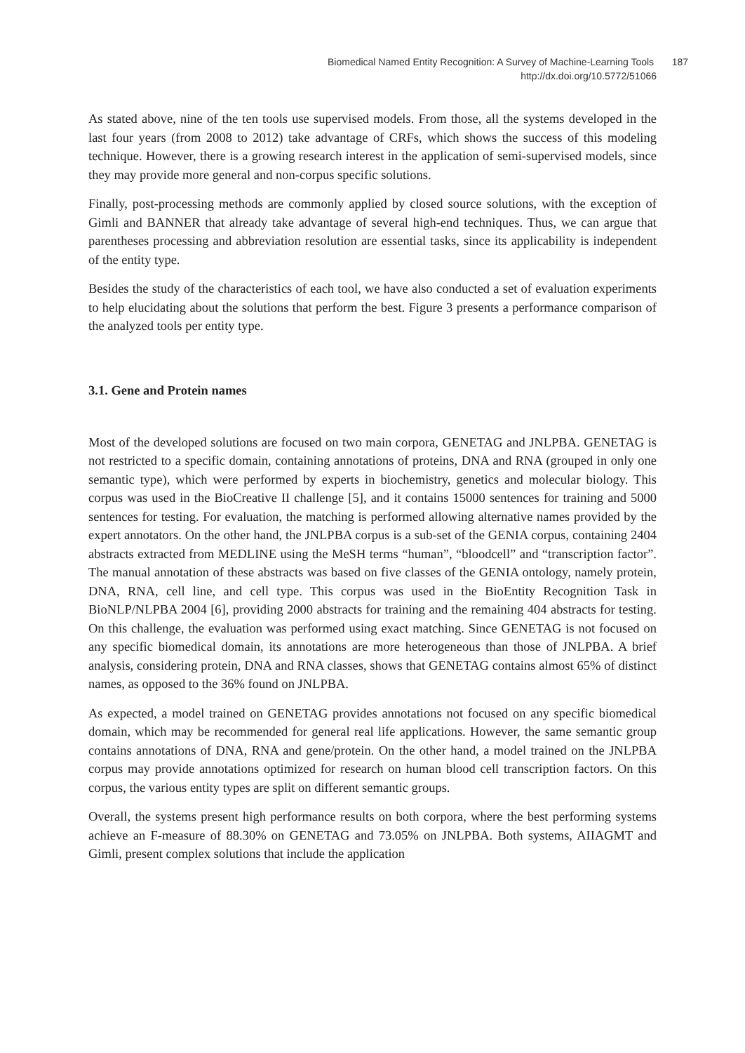Biomedical Named Entity Recognition: A Survey of Machine-Learning Tools 187
http://dx.doi.org/10.5772/51066
As stated above, nine of the ten tools use supervised models. From those, all the systems developed in the last four years (from 2008 to 2012) take advantage of CRFs, which shows the success of this modeling technique. However, there is a growing research interest in the application of semi-supervised models, since they may provide more general and non-corpus specific solutions.
Finally, post-processing methods are commonly applied by closed source solutions, with the exception of Gimli and BANNER that already take advantage of several high-end techniques. Thus, we can argue that parentheses processing and abbreviation resolution are essential tasks, since its applicability is independent of the entity type.
Besides the study of the characteristics of each tool, we have also conducted a set of evaluation experiments to help elucidating about the solutions that perform the best. Figure 3 presents a performance comparison of the analyzed tools per entity type.
3.1. Gene and Protein names
Most of the developed solutions are focused on two main corpora, GENETAG and JNLPBA. GENETAG is not restricted to a specific domain, containing annotations of proteins, DNA and RNA (grouped in only one semantic type), which were performed by experts in biochemistry, genetics and molecular biology. This corpus was used in the BioCreative II challenge [5], and it contains 15000 sentences for training and 5000 sentences for testing. For evaluation, the matching is performed allowing alternative names provided by the expert annotators. On the other hand, the JNLPBA corpus is a sub-set of the GENIA corpus, containing 2404 abstracts extracted from MEDLINE using the MeSH terms “human”, “bloodcell” and “transcription factor”. The manual annotation of these abstracts was based on five classes of the GENIA ontology, namely protein, DNA, RNA, cell line, and cell type. This corpus was used in the BioEntity Recognition Task in BioNLP/NLPBA 2004 [6], providing 2000 abstracts for training and the remaining 404 abstracts for testing. On this challenge, the evaluation was performed using exact matching. Since GENETAG is not focused on any specific biomedical domain, its annotations are more heterogeneous than those of JNLPBA. A brief analysis, considering protein, DNA and RNA classes, shows that GENETAG contains almost 65% of distinct names, as opposed to the 36% found on JNLPBA.
As expected, a model trained on GENETAG provides annotations not focused on any specific biomedical domain, which may be recommended for general real life applications. However, the same semantic group contains annotations of DNA, RNA and gene/protein. On the other hand, a model trained on the JNLPBA corpus may provide annotations optimized for research on human blood cell transcription factors. On this corpus, the various entity types are split on different semantic groups.
Overall, the systems present high performance results on both corpora, where the best performing systems achieve an F-measure of 88.30% on GENETAG and 73.05% on JNLPBA. Both systems, AIIAGMT and Gimli, present complex solutions that include the application